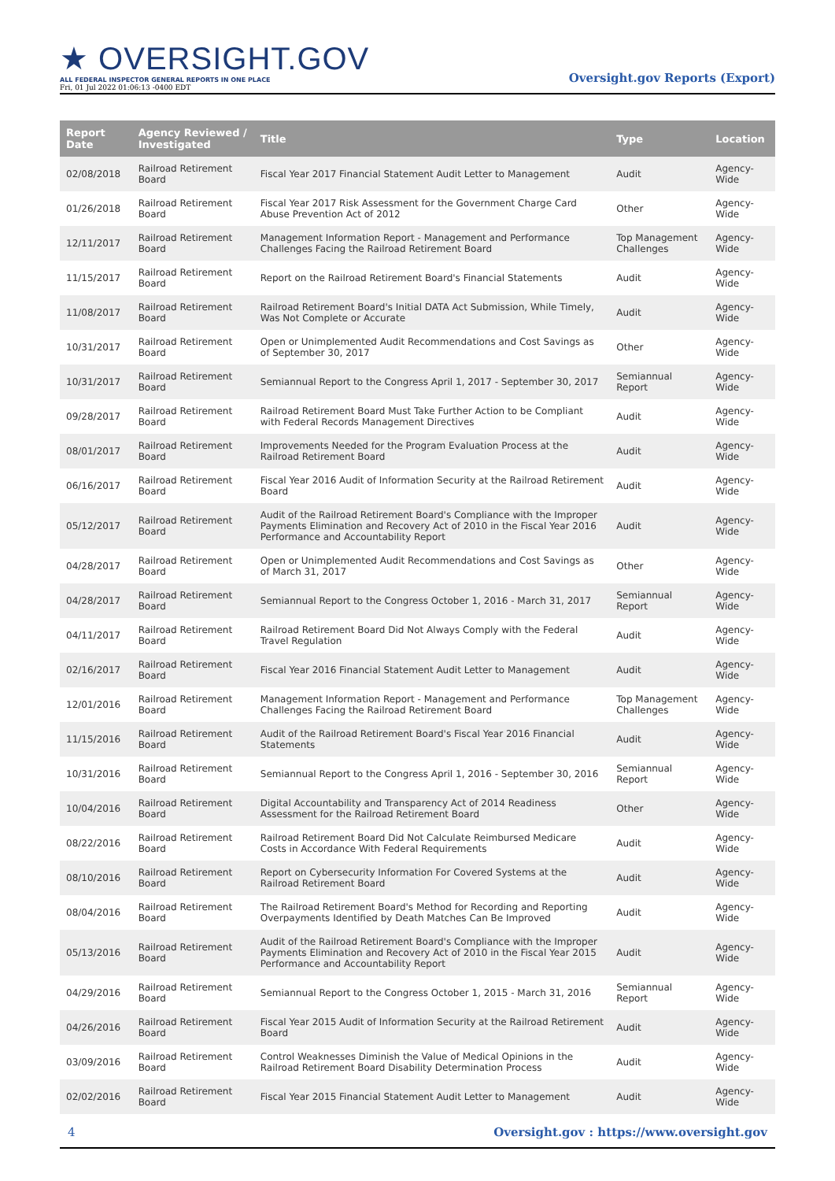★ OVERSIGHT.GOV
ALL FEDERAL INSPECTOR GENERAL REPORTS IN ONE PLACE
Fri, 01 Jul 2022 01:06:13 -0400 EDT
Oversight.gov Reports (Export)
| Report Date | Agency Reviewed / Investigated | Title | Type | Location |
| --- | --- | --- | --- | --- |
| 02/08/2018 | Railroad Retirement Board | Fiscal Year 2017 Financial Statement Audit Letter to Management | Audit | Agency-Wide |
| 01/26/2018 | Railroad Retirement Board | Fiscal Year 2017 Risk Assessment for the Government Charge Card Abuse Prevention Act of 2012 | Other | Agency-Wide |
| 12/11/2017 | Railroad Retirement Board | Management Information Report - Management and Performance Challenges Facing the Railroad Retirement Board | Top Management Challenges | Agency-Wide |
| 11/15/2017 | Railroad Retirement Board | Report on the Railroad Retirement Board's Financial Statements | Audit | Agency-Wide |
| 11/08/2017 | Railroad Retirement Board | Railroad Retirement Board's Initial DATA Act Submission, While Timely, Was Not Complete or Accurate | Audit | Agency-Wide |
| 10/31/2017 | Railroad Retirement Board | Open or Unimplemented Audit Recommendations and Cost Savings as of September 30, 2017 | Other | Agency-Wide |
| 10/31/2017 | Railroad Retirement Board | Semiannual Report to the Congress April 1, 2017 - September 30, 2017 | Semiannual Report | Agency-Wide |
| 09/28/2017 | Railroad Retirement Board | Railroad Retirement Board Must Take Further Action to be Compliant with Federal Records Management Directives | Audit | Agency-Wide |
| 08/01/2017 | Railroad Retirement Board | Improvements Needed for the Program Evaluation Process at the Railroad Retirement Board | Audit | Agency-Wide |
| 06/16/2017 | Railroad Retirement Board | Fiscal Year 2016 Audit of Information Security at the Railroad Retirement Board | Audit | Agency-Wide |
| 05/12/2017 | Railroad Retirement Board | Audit of the Railroad Retirement Board's Compliance with the Improper Payments Elimination and Recovery Act of 2010 in the Fiscal Year 2016 Performance and Accountability Report | Audit | Agency-Wide |
| 04/28/2017 | Railroad Retirement Board | Open or Unimplemented Audit Recommendations and Cost Savings as of March 31, 2017 | Other | Agency-Wide |
| 04/28/2017 | Railroad Retirement Board | Semiannual Report to the Congress October 1, 2016 - March 31, 2017 | Semiannual Report | Agency-Wide |
| 04/11/2017 | Railroad Retirement Board | Railroad Retirement Board Did Not Always Comply with the Federal Travel Regulation | Audit | Agency-Wide |
| 02/16/2017 | Railroad Retirement Board | Fiscal Year 2016 Financial Statement Audit Letter to Management | Audit | Agency-Wide |
| 12/01/2016 | Railroad Retirement Board | Management Information Report - Management and Performance Challenges Facing the Railroad Retirement Board | Top Management Challenges | Agency-Wide |
| 11/15/2016 | Railroad Retirement Board | Audit of the Railroad Retirement Board's Fiscal Year 2016 Financial Statements | Audit | Agency-Wide |
| 10/31/2016 | Railroad Retirement Board | Semiannual Report to the Congress April 1, 2016 - September 30, 2016 | Semiannual Report | Agency-Wide |
| 10/04/2016 | Railroad Retirement Board | Digital Accountability and Transparency Act of 2014 Readiness Assessment for the Railroad Retirement Board | Other | Agency-Wide |
| 08/22/2016 | Railroad Retirement Board | Railroad Retirement Board Did Not Calculate Reimbursed Medicare Costs in Accordance With Federal Requirements | Audit | Agency-Wide |
| 08/10/2016 | Railroad Retirement Board | Report on Cybersecurity Information For Covered Systems at the Railroad Retirement Board | Audit | Agency-Wide |
| 08/04/2016 | Railroad Retirement Board | The Railroad Retirement Board's Method for Recording and Reporting Overpayments Identified by Death Matches Can Be Improved | Audit | Agency-Wide |
| 05/13/2016 | Railroad Retirement Board | Audit of the Railroad Retirement Board's Compliance with the Improper Payments Elimination and Recovery Act of 2010 in the Fiscal Year 2015 Performance and Accountability Report | Audit | Agency-Wide |
| 04/29/2016 | Railroad Retirement Board | Semiannual Report to the Congress October 1, 2015 - March 31, 2016 | Semiannual Report | Agency-Wide |
| 04/26/2016 | Railroad Retirement Board | Fiscal Year 2015 Audit of Information Security at the Railroad Retirement Board | Audit | Agency-Wide |
| 03/09/2016 | Railroad Retirement Board | Control Weaknesses Diminish the Value of Medical Opinions in the Railroad Retirement Board Disability Determination Process | Audit | Agency-Wide |
| 02/02/2016 | Railroad Retirement Board | Fiscal Year 2015 Financial Statement Audit Letter to Management | Audit | Agency-Wide |
4 Oversight.gov : https://www.oversight.gov